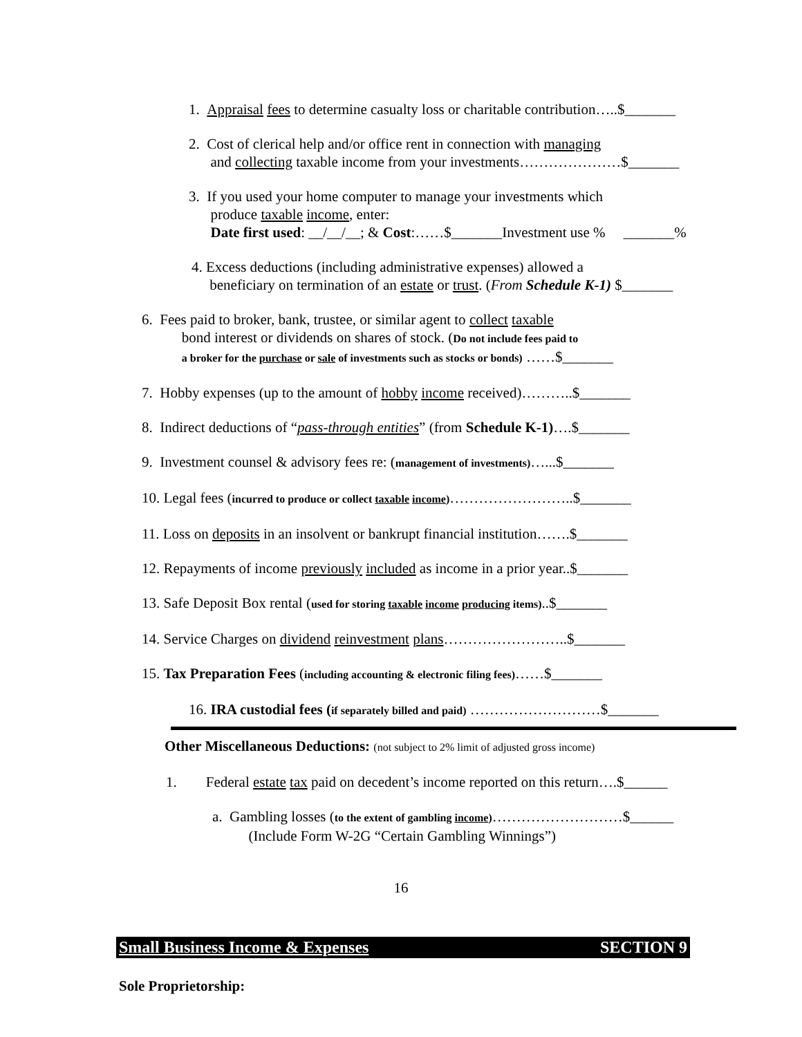1. Appraisal fees to determine casualty loss or charitable contribution…..$_______
2. Cost of clerical help and/or office rent in connection with managing
and collecting taxable income from your investments…………………$_______
3. If you used your home computer to manage your investments which
produce taxable income, enter:
Date first used: __/__/__; & Cost:……$_______Investment use % _______%
4. Excess deductions (including administrative expenses) allowed a
beneficiary on termination of an estate or trust. (From Schedule K-1) $_______
6. Fees paid to broker, bank, trustee, or similar agent to collect taxable
bond interest or dividends on shares of stock. (Do not include fees paid to
a broker for the purchase or sale of investments such as stocks or bonds) ……$_______
7. Hobby expenses (up to the amount of hobby income received)………..$_______
8. Indirect deductions of “pass-through entities” (from Schedule K-1)….$_______
9. Investment counsel & advisory fees re: (management of investments)…...$_______
10. Legal fees (incurred to produce or collect taxable income)……………………..$_______
11. Loss on deposits in an insolvent or bankrupt financial institution…….$_______
12. Repayments of income previously included as income in a prior year..$_______
13. Safe Deposit Box rental (used for storing taxable income producing items)..$_______
14. Service Charges on dividend reinvestment plans……………………..$_______
15. Tax Preparation Fees (including accounting & electronic filing fees)……$_______
16. IRA custodial fees (if separately billed and paid) ………………………$_______
Other Miscellaneous Deductions: (not subject to 2% limit of adjusted gross income)
1. Federal estate tax paid on decedent’s income reported on this return….$______
a. Gambling losses (to the extent of gambling income)………………………$______
(Include Form W-2G “Certain Gambling Winnings”)
16
Small Business Income & Expenses SECTION 9
Sole Proprietorship: